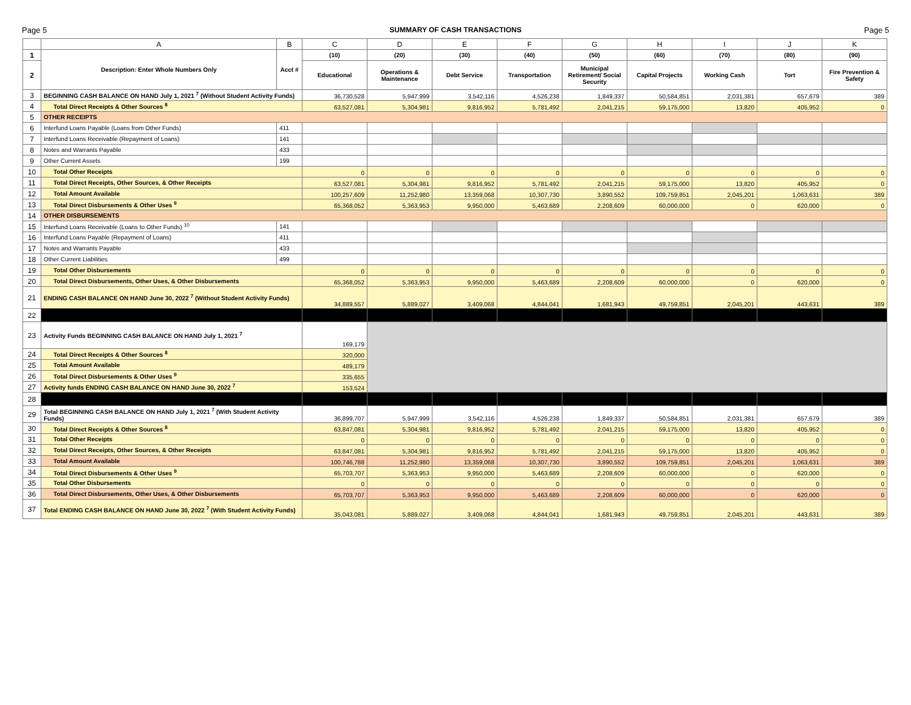Page 5 SUMMARY OF CASH TRANSACTIONS Page 5
| | A | B | C | D | E | F | G | H | I | J | K |
| --- | --- | --- | --- | --- | --- | --- | --- | --- | --- | --- | --- |
| 1 | Description: Enter Whole Numbers Only | Acct # | (10) | (20) | (30) | (40) | (50) | (60) | (70) | (80) | (90) |
| 2 | | | Educational | Operations & Maintenance | Debt Service | Transportation | Municipal Retirement/ Social Security | Capital Projects | Working Cash | Tort | Fire Prevention & Safety |
| 3 | BEGINNING CASH BALANCE ON HAND July 1, 2021 <sup>7</sup> (Without Student Activity Funds) | | 36,730,528 | 5,947,999 | 3,542,116 | 4,526,238 | 1,849,337 | 50,584,851 | 2,031,381 | 657,679 | 389 |
| 4 | Total Direct Receipts & Other Sources <sup>8</sup> | | 63,527,081 | 5,304,981 | 9,816,952 | 5,781,492 | 2,041,215 | 59,175,000 | 13,820 | 405,952 | 0 |
| 5 | OTHER RECEIPTS | | | | | | | | | | |
| 6 | Interfund Loans Payable (Loans from Other Funds) | 411 | | | | | | | | | |
| 7 | Interfund Loans Receivable (Repayment of Loans) | 141 | | | | | | | | | |
| 8 | Notes and Warrants Payable | 433 | | | | | | | | | |
| 9 | Other Current Assets | 199 | | | | | | | | | |
| 10 | Total Other Receipts | | 0 | 0 | 0 | 0 | 0 | 0 | 0 | 0 | 0 |
| 11 | Total Direct Receipts, Other Sources, & Other Receipts | | 63,527,081 | 5,304,981 | 9,816,952 | 5,781,492 | 2,041,215 | 59,175,000 | 13,820 | 405,952 | 0 |
| 12 | Total Amount Available | | 100,257,609 | 11,252,980 | 13,359,068 | 10,307,730 | 3,890,552 | 109,759,851 | 2,045,201 | 1,063,631 | 389 |
| 13 | Total Direct Disbursements & Other Uses <sup>9</sup> | | 65,368,052 | 5,363,953 | 9,950,000 | 5,463,689 | 2,208,609 | 60,000,000 | 0 | 620,000 | 0 |
| 14 | OTHER DISBURSEMENTS | | | | | | | | | | |
| 15 | Interfund Loans Receivable (Loans to Other Funds) <sup>10</sup> | 141 | | | | | | | | | |
| 16 | Interfund Loans Payable (Repayment of Loans) | 411 | | | | | | | | | |
| 17 | Notes and Warrants Payable | 433 | | | | | | | | | |
| 18 | Other Current Liabilities | 499 | | | | | | | | | |
| 19 | Total Other Disbursements | | 0 | 0 | 0 | 0 | 0 | 0 | 0 | 0 | 0 |
| 20 | Total Direct Disbursements, Other Uses, & Other Disbursements | | 65,368,052 | 5,363,953 | 9,950,000 | 5,463,689 | 2,208,609 | 60,000,000 | 0 | 620,000 | 0 |
| 21 | ENDING CASH BALANCE ON HAND June 30, 2022 <sup>7</sup> (Without Student Activity Funds) | | 34,889,557 | 5,889,027 | 3,409,068 | 4,844,041 | 1,681,943 | 49,759,851 | 2,045,201 | 443,631 | 389 |
| 22 | | | | | | | | | | | |
| 23 | Activity Funds BEGINNING CASH BALANCE ON HAND July 1, 2021 <sup>7</sup> | | 169,179 | | | | | | | | |
| 24 | Total Direct Receipts & Other Sources <sup>8</sup> | | 320,000 | | | | | | | | |
| 25 | Total Amount Available | | 489,179 | | | | | | | | |
| 26 | Total Direct Disbursements & Other Uses <sup>9</sup> | | 335,655 | | | | | | | | |
| 27 | Activity funds ENDING CASH BALANCE ON HAND June 30, 2022 <sup>7</sup> | | 153,524 | | | | | | | | |
| 28 | | | | | | | | | | | |
| 29 | Total BEGINNING CASH BALANCE ON HAND July 1, 2021 <sup>7</sup> (With Student Activity Funds) | | 36,899,707 | 5,947,999 | 3,542,116 | 4,526,238 | 1,849,337 | 50,584,851 | 2,031,381 | 657,679 | 389 |
| 30 | Total Direct Receipts & Other Sources <sup>8</sup> | | 63,847,081 | 5,304,981 | 9,816,952 | 5,781,492 | 2,041,215 | 59,175,000 | 13,820 | 405,952 | 0 |
| 31 | Total Other Receipts | | 0 | 0 | 0 | 0 | 0 | 0 | 0 | 0 | 0 |
| 32 | Total Direct Receipts, Other Sources, & Other Receipts | | 63,847,081 | 5,304,981 | 9,816,952 | 5,781,492 | 2,041,215 | 59,175,000 | 13,820 | 405,952 | 0 |
| 33 | Total Amount Available | | 100,746,788 | 11,252,980 | 13,359,068 | 10,307,730 | 3,890,552 | 109,759,851 | 2,045,201 | 1,063,631 | 389 |
| 34 | Total Direct Disbursements & Other Uses <sup>9</sup> | | 65,703,707 | 5,363,953 | 9,950,000 | 5,463,689 | 2,208,609 | 60,000,000 | 0 | 620,000 | 0 |
| 35 | Total Other Disbursements | | 0 | 0 | 0 | 0 | 0 | 0 | 0 | 0 | 0 |
| 36 | Total Direct Disbursements, Other Uses, & Other Disbursements | | 65,703,707 | 5,363,953 | 9,950,000 | 5,463,689 | 2,208,609 | 60,000,000 | 0 | 620,000 | 0 |
| 37 | Total ENDING CASH BALANCE ON HAND June 30, 2022 <sup>7</sup> (With Student Activity Funds) | | 35,043,081 | 5,889,027 | 3,409,068 | 4,844,041 | 1,681,943 | 49,759,851 | 2,045,201 | 443,631 | 389 |